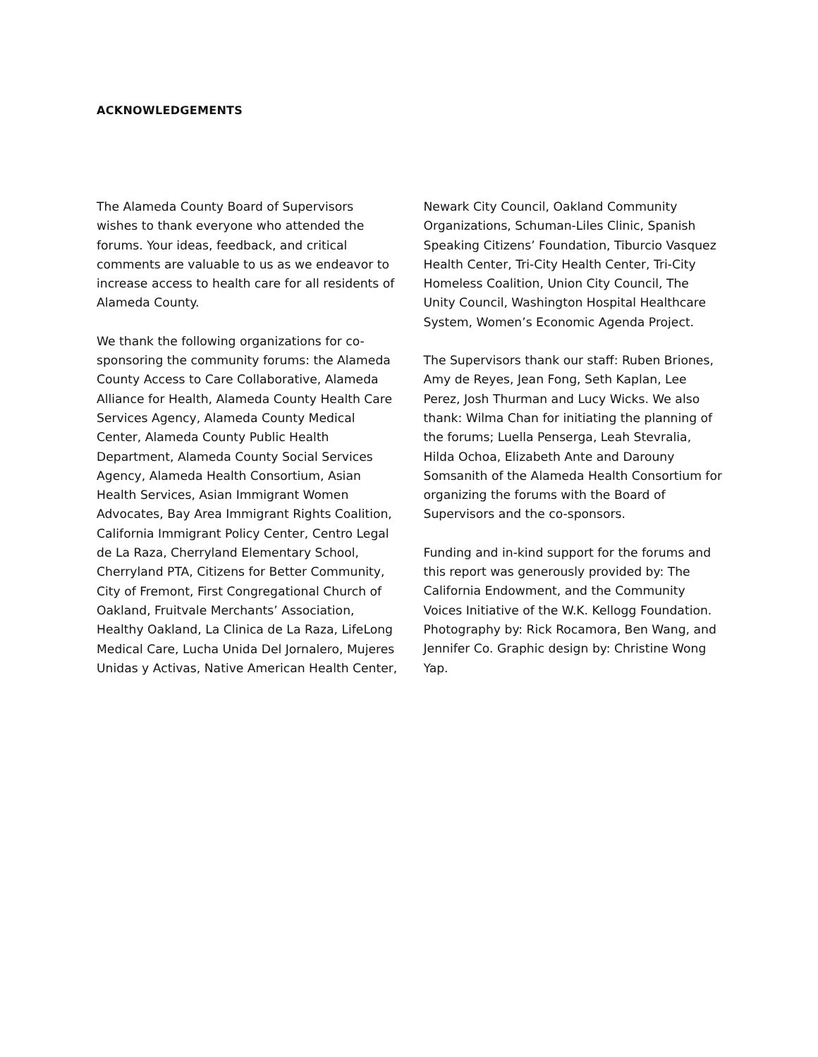ACKNOWLEDGEMENTS
The Alameda County Board of Supervisors wishes to thank everyone who attended the forums. Your ideas, feedback, and critical comments are valuable to us as we endeavor to increase access to health care for all residents of Alameda County.
We thank the following organizations for co-sponsoring the community forums: the Alameda County Access to Care Collaborative, Alameda Alliance for Health, Alameda County Health Care Services Agency, Alameda County Medical Center, Alameda County Public Health Department, Alameda County Social Services Agency, Alameda Health Consortium, Asian Health Services, Asian Immigrant Women Advocates, Bay Area Immigrant Rights Coalition, California Immigrant Policy Center, Centro Legal de La Raza, Cherryland Elementary School, Cherryland PTA, Citizens for Better Community, City of Fremont, First Congregational Church of Oakland, Fruitvale Merchants’ Association, Healthy Oakland, La Clinica de La Raza, LifeLong Medical Care, Lucha Unida Del Jornalero, Mujeres Unidas y Activas, Native American Health Center,
Newark City Council, Oakland Community Organizations, Schuman-Liles Clinic, Spanish Speaking Citizens’ Foundation, Tiburcio Vasquez Health Center, Tri-City Health Center, Tri-City Homeless Coalition, Union City Council, The Unity Council, Washington Hospital Healthcare System, Women’s Economic Agenda Project.
The Supervisors thank our staff: Ruben Briones, Amy de Reyes, Jean Fong, Seth Kaplan, Lee Perez, Josh Thurman and Lucy Wicks. We also thank: Wilma Chan for initiating the planning of the forums; Luella Penserga, Leah Stevralia, Hilda Ochoa, Elizabeth Ante and Darouny Somsanith of the Alameda Health Consortium for organizing the forums with the Board of Supervisors and the co-sponsors.
Funding and in-kind support for the forums and this report was generously provided by: The California Endowment, and the Community Voices Initiative of the W.K. Kellogg Foundation. Photography by: Rick Rocamora, Ben Wang, and Jennifer Co. Graphic design by: Christine Wong Yap.